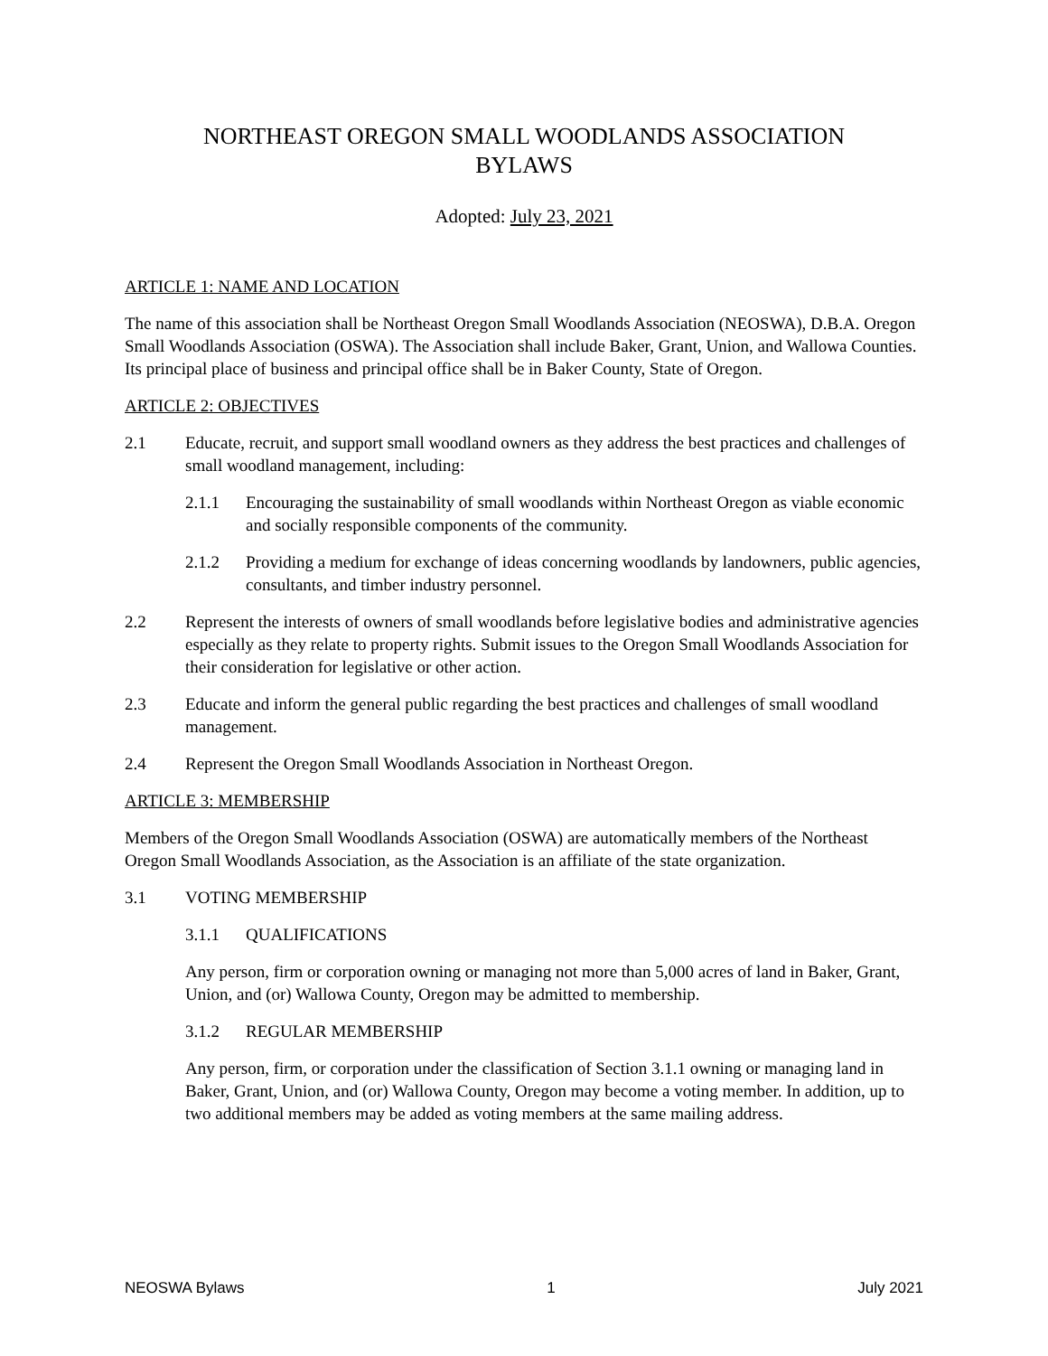NORTHEAST OREGON SMALL WOODLANDS ASSOCIATION
BYLAWS
Adopted: July 23, 2021
ARTICLE 1: NAME AND LOCATION
The name of this association shall be Northeast Oregon Small Woodlands Association (NEOSWA), D.B.A. Oregon Small Woodlands Association (OSWA). The Association shall include Baker, Grant, Union, and Wallowa Counties. Its principal place of business and principal office shall be in Baker County, State of Oregon.
ARTICLE 2: OBJECTIVES
2.1 Educate, recruit, and support small woodland owners as they address the best practices and challenges of small woodland management, including:
2.1.1 Encouraging the sustainability of small woodlands within Northeast Oregon as viable economic and socially responsible components of the community.
2.1.2 Providing a medium for exchange of ideas concerning woodlands by landowners, public agencies, consultants, and timber industry personnel.
2.2 Represent the interests of owners of small woodlands before legislative bodies and administrative agencies especially as they relate to property rights. Submit issues to the Oregon Small Woodlands Association for their consideration for legislative or other action.
2.3 Educate and inform the general public regarding the best practices and challenges of small woodland management.
2.4 Represent the Oregon Small Woodlands Association in Northeast Oregon.
ARTICLE 3: MEMBERSHIP
Members of the Oregon Small Woodlands Association (OSWA) are automatically members of the Northeast Oregon Small Woodlands Association, as the Association is an affiliate of the state organization.
3.1 VOTING MEMBERSHIP
3.1.1 QUALIFICATIONS
Any person, firm or corporation owning or managing not more than 5,000 acres of land in Baker, Grant, Union, and (or) Wallowa County, Oregon may be admitted to membership.
3.1.2 REGULAR MEMBERSHIP
Any person, firm, or corporation under the classification of Section 3.1.1 owning or managing land in Baker, Grant, Union, and (or) Wallowa County, Oregon may become a voting member. In addition, up to two additional members may be added as voting members at the same mailing address.
NEOSWA Bylaws 1 July 2021